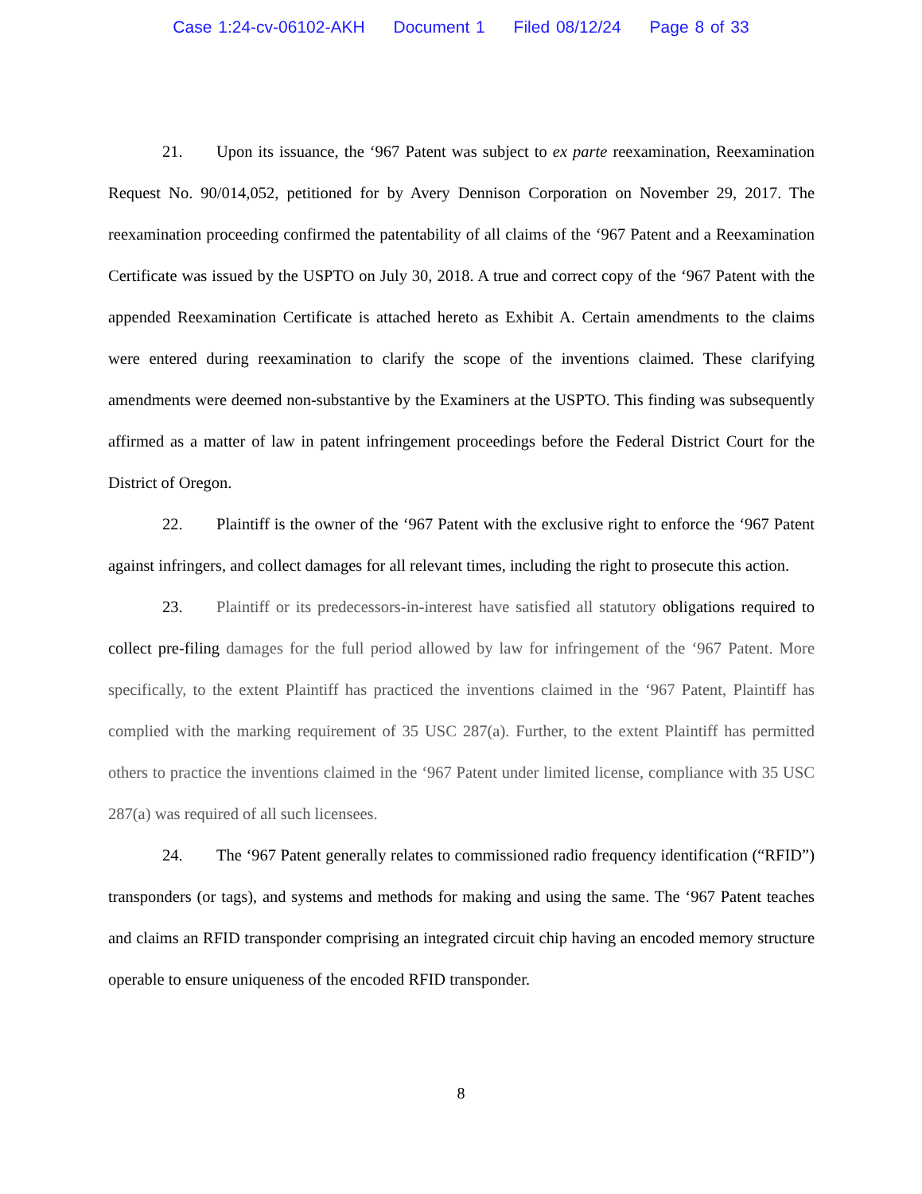Case 1:24-cv-06102-AKH Document 1 Filed 08/12/24 Page 8 of 33
21. Upon its issuance, the ‘967 Patent was subject to ex parte reexamination, Reexamination Request No. 90/014,052, petitioned for by Avery Dennison Corporation on November 29, 2017. The reexamination proceeding confirmed the patentability of all claims of the ‘967 Patent and a Reexamination Certificate was issued by the USPTO on July 30, 2018. A true and correct copy of the ‘967 Patent with the appended Reexamination Certificate is attached hereto as Exhibit A. Certain amendments to the claims were entered during reexamination to clarify the scope of the inventions claimed. These clarifying amendments were deemed non-substantive by the Examiners at the USPTO. This finding was subsequently affirmed as a matter of law in patent infringement proceedings before the Federal District Court for the District of Oregon.
22. Plaintiff is the owner of the ‘967 Patent with the exclusive right to enforce the ‘967 Patent against infringers, and collect damages for all relevant times, including the right to prosecute this action.
23. Plaintiff or its predecessors-in-interest have satisfied all statutory obligations required to collect pre-filing damages for the full period allowed by law for infringement of the ‘967 Patent. More specifically, to the extent Plaintiff has practiced the inventions claimed in the ‘967 Patent, Plaintiff has complied with the marking requirement of 35 USC 287(a). Further, to the extent Plaintiff has permitted others to practice the inventions claimed in the ‘967 Patent under limited license, compliance with 35 USC 287(a) was required of all such licensees.
24. The ‘967 Patent generally relates to commissioned radio frequency identification (“RFID”) transponders (or tags), and systems and methods for making and using the same. The ‘967 Patent teaches and claims an RFID transponder comprising an integrated circuit chip having an encoded memory structure operable to ensure uniqueness of the encoded RFID transponder.
8